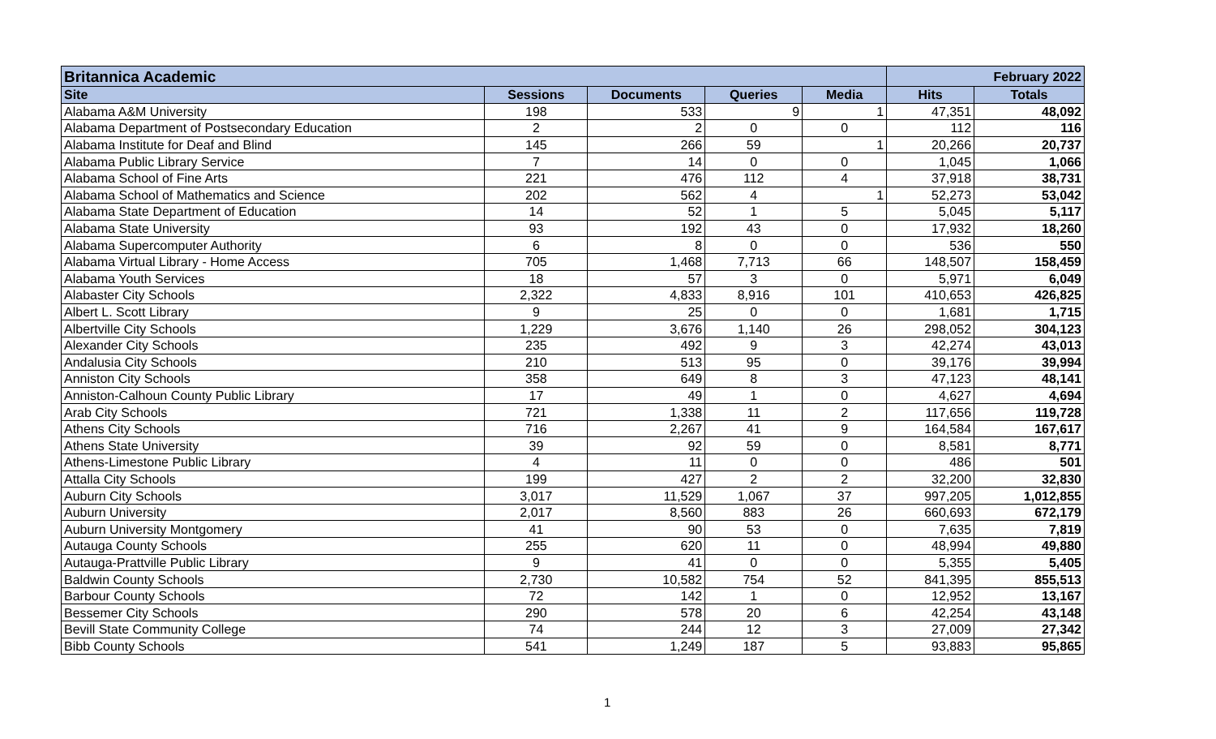| Britannica Academic | | | | | February 2022 | |
| --- | --- | --- | --- | --- | --- | --- |
| Site | Sessions | Documents | Queries | Media | Hits | Totals |
| Alabama A&M University | 198 | 533 | 9 | 1 | 47,351 | 48,092 |
| Alabama Department of Postsecondary Education | 2 | 2 | 0 | 0 | 112 | 116 |
| Alabama Institute for Deaf and Blind | 145 | 266 | 59 | 1 | 20,266 | 20,737 |
| Alabama Public Library Service | 7 | 14 | 0 | 0 | 1,045 | 1,066 |
| Alabama School of Fine Arts | 221 | 476 | 112 | 4 | 37,918 | 38,731 |
| Alabama School of Mathematics and Science | 202 | 562 | 4 | 1 | 52,273 | 53,042 |
| Alabama State Department of Education | 14 | 52 | 1 | 5 | 5,045 | 5,117 |
| Alabama State University | 93 | 192 | 43 | 0 | 17,932 | 18,260 |
| Alabama Supercomputer Authority | 6 | 8 | 0 | 0 | 536 | 550 |
| Alabama Virtual Library - Home Access | 705 | 1,468 | 7,713 | 66 | 148,507 | 158,459 |
| Alabama Youth Services | 18 | 57 | 3 | 0 | 5,971 | 6,049 |
| Alabaster City Schools | 2,322 | 4,833 | 8,916 | 101 | 410,653 | 426,825 |
| Albert L. Scott Library | 9 | 25 | 0 | 0 | 1,681 | 1,715 |
| Albertville City Schools | 1,229 | 3,676 | 1,140 | 26 | 298,052 | 304,123 |
| Alexander City Schools | 235 | 492 | 9 | 3 | 42,274 | 43,013 |
| Andalusia City Schools | 210 | 513 | 95 | 0 | 39,176 | 39,994 |
| Anniston City Schools | 358 | 649 | 8 | 3 | 47,123 | 48,141 |
| Anniston-Calhoun County Public Library | 17 | 49 | 1 | 0 | 4,627 | 4,694 |
| Arab City Schools | 721 | 1,338 | 11 | 2 | 117,656 | 119,728 |
| Athens City Schools | 716 | 2,267 | 41 | 9 | 164,584 | 167,617 |
| Athens State University | 39 | 92 | 59 | 0 | 8,581 | 8,771 |
| Athens-Limestone Public Library | 4 | 11 | 0 | 0 | 486 | 501 |
| Attalla City Schools | 199 | 427 | 2 | 2 | 32,200 | 32,830 |
| Auburn City Schools | 3,017 | 11,529 | 1,067 | 37 | 997,205 | 1,012,855 |
| Auburn University | 2,017 | 8,560 | 883 | 26 | 660,693 | 672,179 |
| Auburn University Montgomery | 41 | 90 | 53 | 0 | 7,635 | 7,819 |
| Autauga County Schools | 255 | 620 | 11 | 0 | 48,994 | 49,880 |
| Autauga-Prattville Public Library | 9 | 41 | 0 | 0 | 5,355 | 5,405 |
| Baldwin County Schools | 2,730 | 10,582 | 754 | 52 | 841,395 | 855,513 |
| Barbour County Schools | 72 | 142 | 1 | 0 | 12,952 | 13,167 |
| Bessemer City Schools | 290 | 578 | 20 | 6 | 42,254 | 43,148 |
| Bevill State Community College | 74 | 244 | 12 | 3 | 27,009 | 27,342 |
| Bibb County Schools | 541 | 1,249 | 187 | 5 | 93,883 | 95,865 |
1